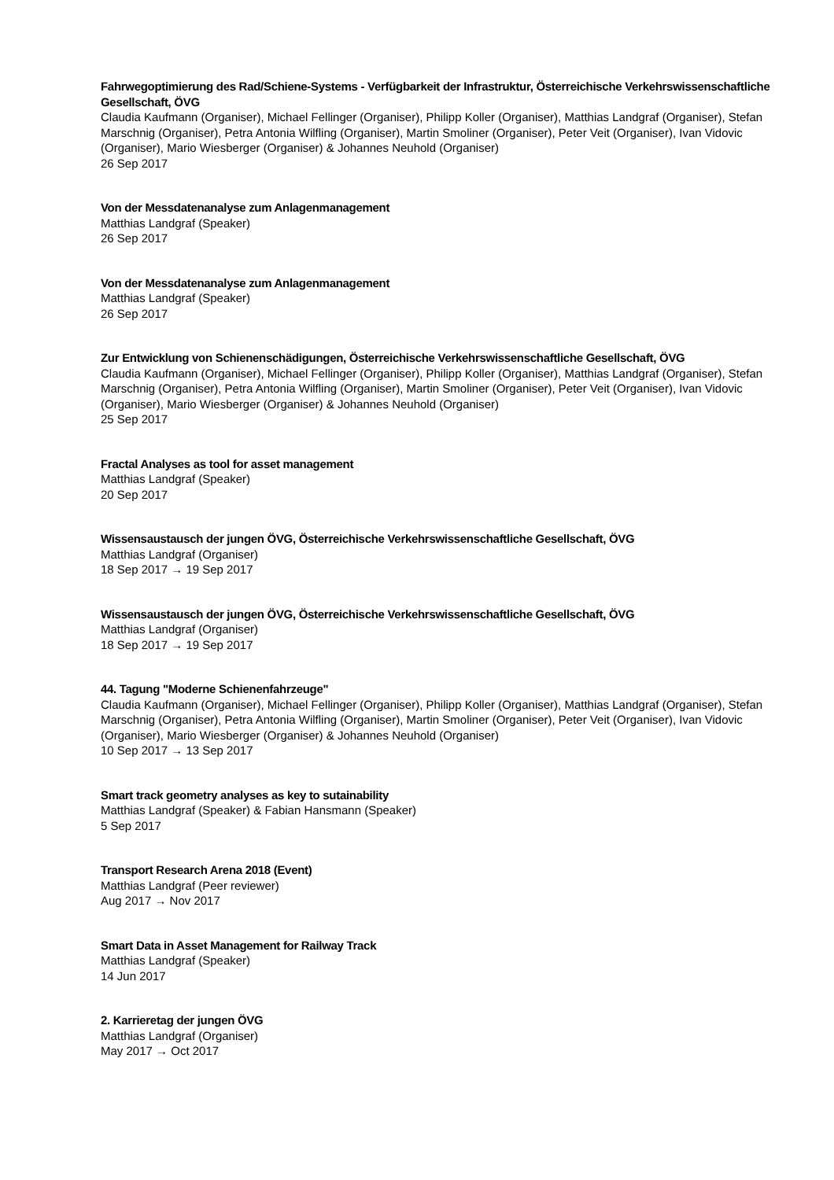Fahrwegoptimierung des Rad/Schiene-Systems - Verfügbarkeit der Infrastruktur, Österreichische Verkehrswissenschaftliche Gesellschaft, ÖVG
Claudia Kaufmann (Organiser), Michael Fellinger (Organiser), Philipp Koller (Organiser), Matthias Landgraf (Organiser), Stefan Marschnig (Organiser), Petra Antonia Wilfling (Organiser), Martin Smoliner (Organiser), Peter Veit (Organiser), Ivan Vidovic (Organiser), Mario Wiesberger (Organiser) & Johannes Neuhold (Organiser)
26 Sep 2017
Von der Messdatenanalyse zum Anlagenmanagement
Matthias Landgraf (Speaker)
26 Sep 2017
Von der Messdatenanalyse zum Anlagenmanagement
Matthias Landgraf (Speaker)
26 Sep 2017
Zur Entwicklung von Schienenschädigungen, Österreichische Verkehrswissenschaftliche Gesellschaft, ÖVG
Claudia Kaufmann (Organiser), Michael Fellinger (Organiser), Philipp Koller (Organiser), Matthias Landgraf (Organiser), Stefan Marschnig (Organiser), Petra Antonia Wilfling (Organiser), Martin Smoliner (Organiser), Peter Veit (Organiser), Ivan Vidovic (Organiser), Mario Wiesberger (Organiser) & Johannes Neuhold (Organiser)
25 Sep 2017
Fractal Analyses as tool for asset management
Matthias Landgraf (Speaker)
20 Sep 2017
Wissensaustausch der jungen ÖVG, Österreichische Verkehrswissenschaftliche Gesellschaft, ÖVG
Matthias Landgraf (Organiser)
18 Sep 2017 → 19 Sep 2017
Wissensaustausch der jungen ÖVG, Österreichische Verkehrswissenschaftliche Gesellschaft, ÖVG
Matthias Landgraf (Organiser)
18 Sep 2017 → 19 Sep 2017
44. Tagung "Moderne Schienenfahrzeuge"
Claudia Kaufmann (Organiser), Michael Fellinger (Organiser), Philipp Koller (Organiser), Matthias Landgraf (Organiser), Stefan Marschnig (Organiser), Petra Antonia Wilfling (Organiser), Martin Smoliner (Organiser), Peter Veit (Organiser), Ivan Vidovic (Organiser), Mario Wiesberger (Organiser) & Johannes Neuhold (Organiser)
10 Sep 2017 → 13 Sep 2017
Smart track geometry analyses as key to sutainability
Matthias Landgraf (Speaker) & Fabian Hansmann (Speaker)
5 Sep 2017
Transport Research Arena 2018 (Event)
Matthias Landgraf (Peer reviewer)
Aug 2017 → Nov 2017
Smart Data in Asset Management for Railway Track
Matthias Landgraf (Speaker)
14 Jun 2017
2. Karrieretag der jungen ÖVG
Matthias Landgraf (Organiser)
May 2017 → Oct 2017